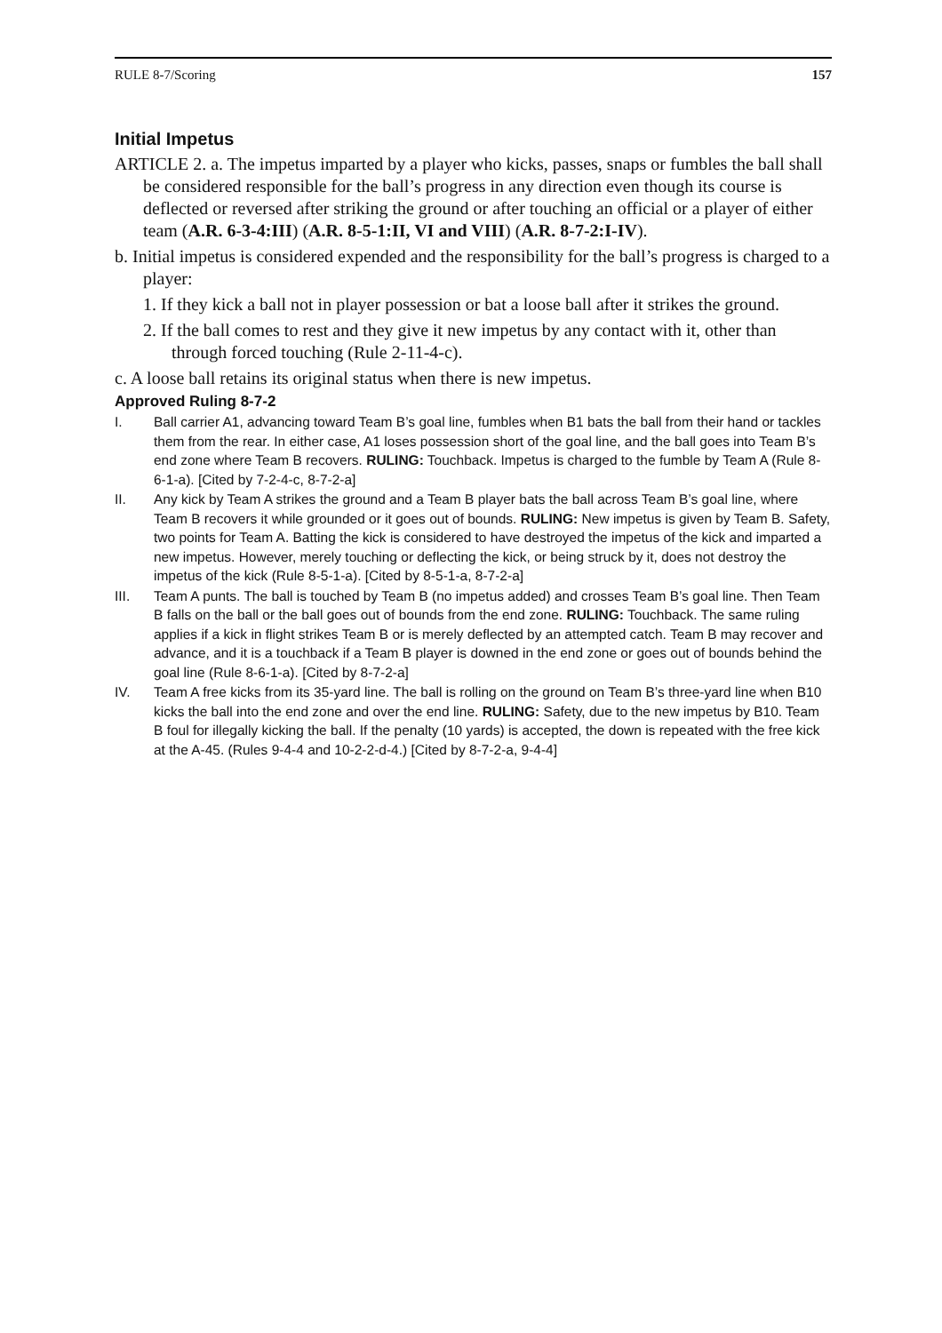RULE 8-7/Scoring 157
Initial Impetus
ARTICLE 2. a. The impetus imparted by a player who kicks, passes, snaps or fumbles the ball shall be considered responsible for the ball’s progress in any direction even though its course is deflected or reversed after striking the ground or after touching an official or a player of either team (A.R. 6-3-4:III) (A.R. 8-5-1:II, VI and VIII) (A.R. 8-7-2:I-IV).
b. Initial impetus is considered expended and the responsibility for the ball’s progress is charged to a player:
1. If they kick a ball not in player possession or bat a loose ball after it strikes the ground.
2. If the ball comes to rest and they give it new impetus by any contact with it, other than through forced touching (Rule 2-11-4-c).
c. A loose ball retains its original status when there is new impetus.
Approved Ruling 8-7-2
I. Ball carrier A1, advancing toward Team B’s goal line, fumbles when B1 bats the ball from their hand or tackles them from the rear. In either case, A1 loses possession short of the goal line, and the ball goes into Team B’s end zone where Team B recovers. RULING: Touchback. Impetus is charged to the fumble by Team A (Rule 8-6-1-a). [Cited by 7-2-4-c, 8-7-2-a]
II. Any kick by Team A strikes the ground and a Team B player bats the ball across Team B’s goal line, where Team B recovers it while grounded or it goes out of bounds. RULING: New impetus is given by Team B. Safety, two points for Team A. Batting the kick is considered to have destroyed the impetus of the kick and imparted a new impetus. However, merely touching or deflecting the kick, or being struck by it, does not destroy the impetus of the kick (Rule 8-5-1-a). [Cited by 8-5-1-a, 8-7-2-a]
III. Team A punts. The ball is touched by Team B (no impetus added) and crosses Team B’s goal line. Then Team B falls on the ball or the ball goes out of bounds from the end zone. RULING: Touchback. The same ruling applies if a kick in flight strikes Team B or is merely deflected by an attempted catch. Team B may recover and advance, and it is a touchback if a Team B player is downed in the end zone or goes out of bounds behind the goal line (Rule 8-6-1-a). [Cited by 8-7-2-a]
IV. Team A free kicks from its 35-yard line. The ball is rolling on the ground on Team B’s three-yard line when B10 kicks the ball into the end zone and over the end line. RULING: Safety, due to the new impetus by B10. Team B foul for illegally kicking the ball. If the penalty (10 yards) is accepted, the down is repeated with the free kick at the A-45. (Rules 9-4-4 and 10-2-2-d-4.) [Cited by 8-7-2-a, 9-4-4]